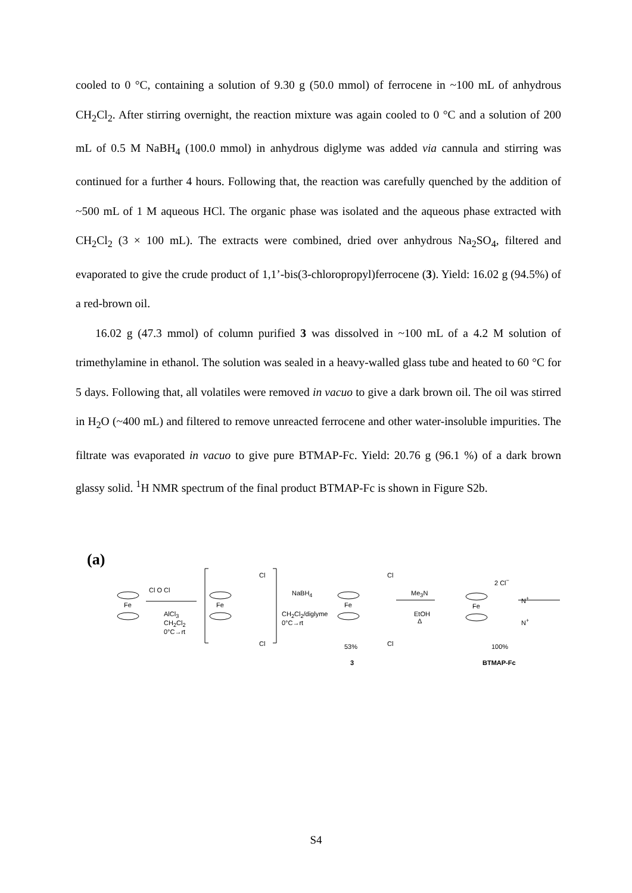cooled to 0 °C, containing a solution of 9.30 g (50.0 mmol) of ferrocene in ~100 mL of anhydrous CH<sub>2</sub>Cl<sub>2</sub>. After stirring overnight, the reaction mixture was again cooled to 0 °C and a solution of 200 mL of 0.5 M NaBH<sub>4</sub> (100.0 mmol) in anhydrous diglyme was added via cannula and stirring was continued for a further 4 hours. Following that, the reaction was carefully quenched by the addition of ~500 mL of 1 M aqueous HCl. The organic phase was isolated and the aqueous phase extracted with CH<sub>2</sub>Cl<sub>2</sub> (3 × 100 mL). The extracts were combined, dried over anhydrous Na<sub>2</sub>SO<sub>4</sub>, filtered and evaporated to give the crude product of 1,1’-bis(3-chloropropyl)ferrocene (3). Yield: 16.02 g (94.5%) of a red-brown oil.
16.02 g (47.3 mmol) of column purified 3 was dissolved in ~100 mL of a 4.2 M solution of trimethylamine in ethanol. The solution was sealed in a heavy-walled glass tube and heated to 60 °C for 5 days. Following that, all volatiles were removed in vacuo to give a dark brown oil. The oil was stirred in H<sub>2</sub>O (~400 mL) and filtered to remove unreacted ferrocene and other water-insoluble impurities. The filtrate was evaporated in vacuo to give pure BTMAP-Fc. Yield: 20.76 g (96.1 %) of a dark brown glassy solid. <sup>1</sup>H NMR spectrum of the final product BTMAP-Fc is shown in Figure S2b.
(a)
Fe
Cl O Cl
AlCl<sub>3</sub>
CH<sub>2</sub>Cl<sub>2</sub>
0°C→rt
Fe
Cl
Cl
NaBH<sub>4</sub>
CH<sub>2</sub>Cl<sub>2</sub>/diglyme
0°C→rt
Fe
Cl
Cl 53%
3
Me<sub>3</sub>N
EtOH
Δ
2 Cl<sup>−</sup>
Fe
N<sup>+</sup>
N<sup>+</sup>
100%
BTMAP-Fc
S4